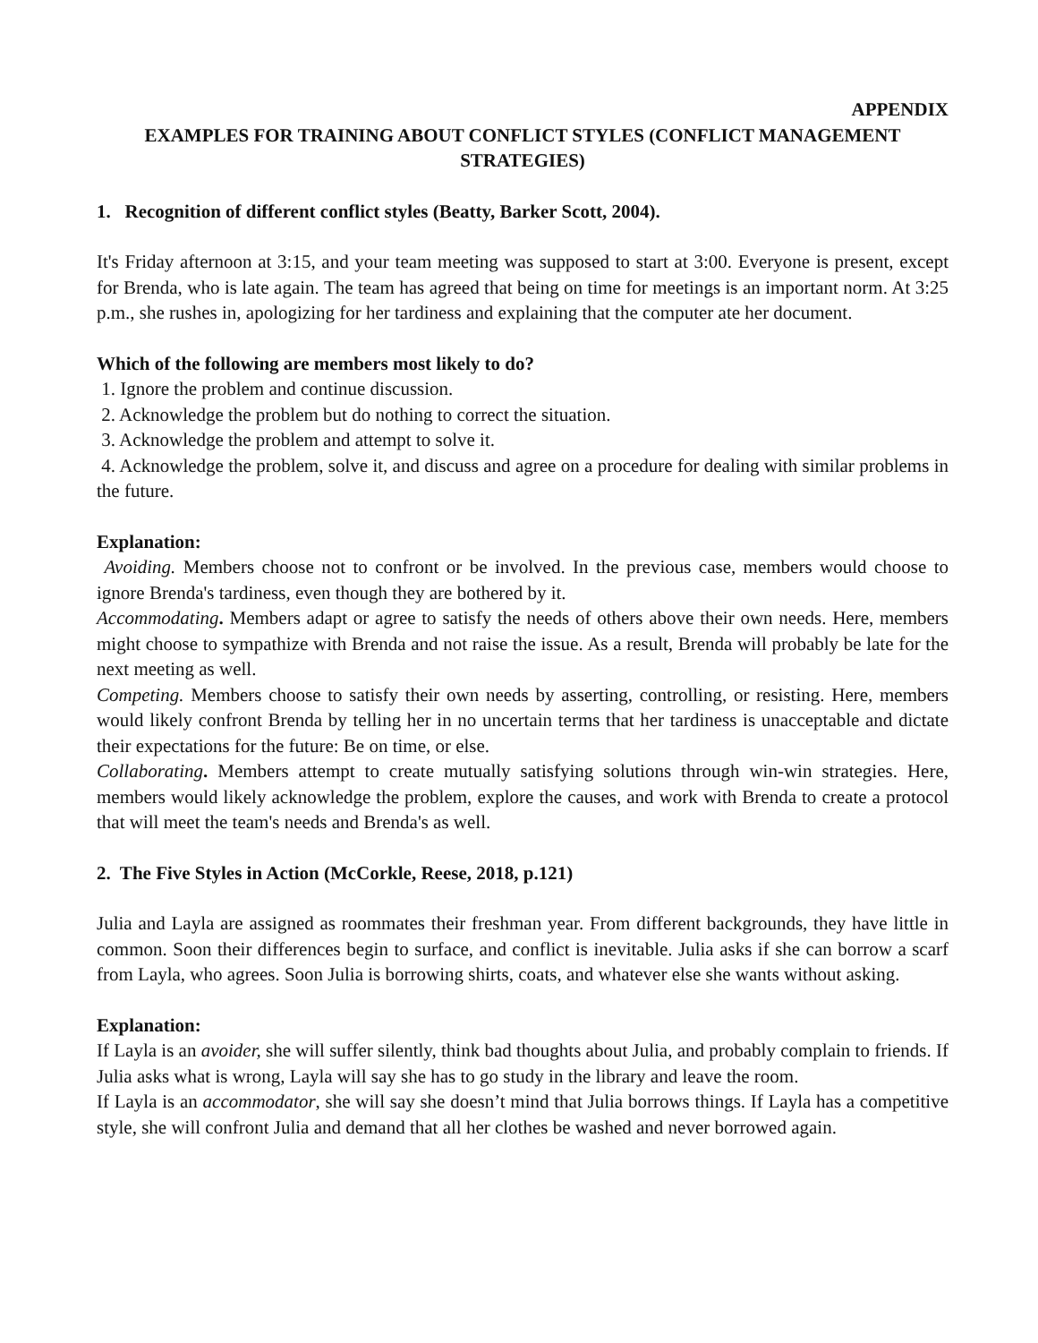APPENDIX
EXAMPLES FOR TRAINING ABOUT CONFLICT STYLES (CONFLICT MANAGEMENT STRATEGIES)
1. Recognition of different conflict styles (Beatty, Barker Scott, 2004).
It's Friday afternoon at 3:15, and your team meeting was supposed to start at 3:00. Everyone is present, except for Brenda, who is late again. The team has agreed that being on time for meetings is an important norm. At 3:25 p.m., she rushes in, apologizing for her tardiness and explaining that the computer ate her document.
Which of the following are members most likely to do?
1. Ignore the problem and continue discussion.
2. Acknowledge the problem but do nothing to correct the situation.
3. Acknowledge the problem and attempt to solve it.
4. Acknowledge the problem, solve it, and discuss and agree on a procedure for dealing with similar problems in the future.
Explanation:
Avoiding. Members choose not to confront or be involved. In the previous case, members would choose to ignore Brenda's tardiness, even though they are bothered by it.
Accommodating. Members adapt or agree to satisfy the needs of others above their own needs. Here, members might choose to sympathize with Brenda and not raise the issue. As a result, Brenda will probably be late for the next meeting as well.
Competing. Members choose to satisfy their own needs by asserting, controlling, or resisting. Here, members would likely confront Brenda by telling her in no uncertain terms that her tardiness is unacceptable and dictate their expectations for the future: Be on time, or else.
Collaborating. Members attempt to create mutually satisfying solutions through win-win strategies. Here, members would likely acknowledge the problem, explore the causes, and work with Brenda to create a protocol that will meet the team's needs and Brenda's as well.
2. The Five Styles in Action (McCorkle, Reese, 2018, p.121)
Julia and Layla are assigned as roommates their freshman year. From different backgrounds, they have little in common. Soon their differences begin to surface, and conflict is inevitable. Julia asks if she can borrow a scarf from Layla, who agrees. Soon Julia is borrowing shirts, coats, and whatever else she wants without asking.
Explanation:
If Layla is an avoider, she will suffer silently, think bad thoughts about Julia, and probably complain to friends. If Julia asks what is wrong, Layla will say she has to go study in the library and leave the room.
If Layla is an accommodator, she will say she doesn’t mind that Julia borrows things. If Layla has a competitive style, she will confront Julia and demand that all her clothes be washed and never borrowed again.